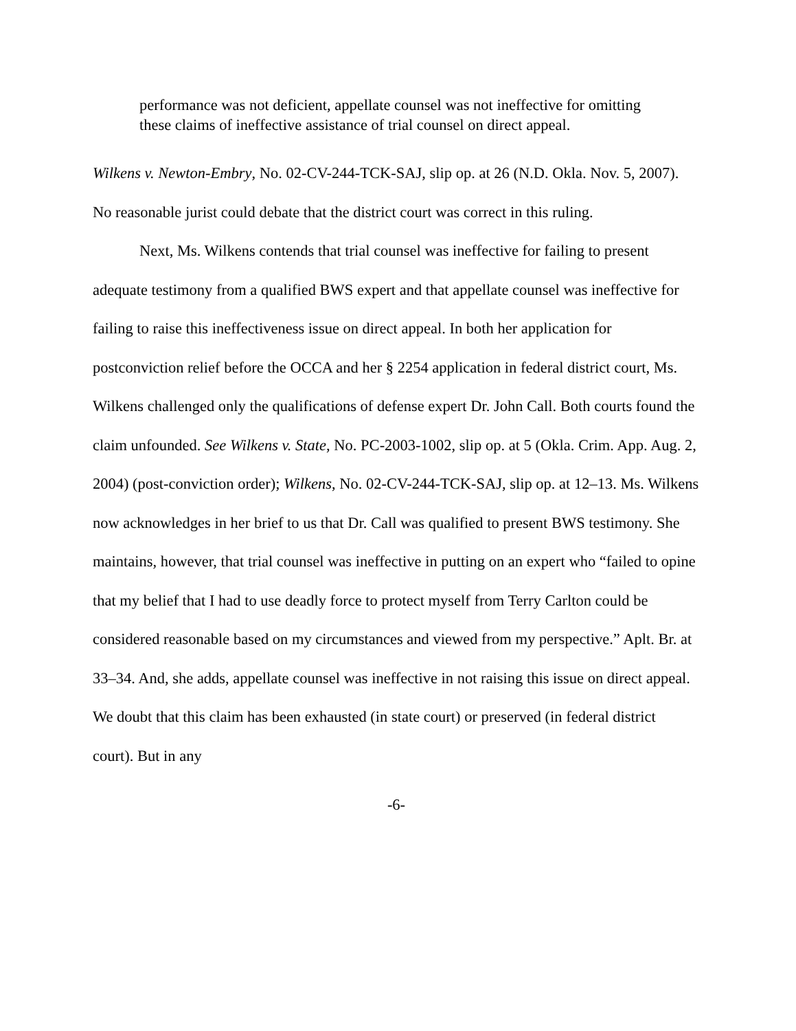performance was not deficient, appellate counsel was not ineffective for omitting these claims of ineffective assistance of trial counsel on direct appeal.
Wilkens v. Newton-Embry, No. 02-CV-244-TCK-SAJ, slip op. at 26 (N.D. Okla. Nov. 5, 2007). No reasonable jurist could debate that the district court was correct in this ruling.
Next, Ms. Wilkens contends that trial counsel was ineffective for failing to present adequate testimony from a qualified BWS expert and that appellate counsel was ineffective for failing to raise this ineffectiveness issue on direct appeal. In both her application for postconviction relief before the OCCA and her § 2254 application in federal district court, Ms. Wilkens challenged only the qualifications of defense expert Dr. John Call. Both courts found the claim unfounded. See Wilkens v. State, No. PC-2003-1002, slip op. at 5 (Okla. Crim. App. Aug. 2, 2004) (post-conviction order); Wilkens, No. 02-CV-244-TCK-SAJ, slip op. at 12–13. Ms. Wilkens now acknowledges in her brief to us that Dr. Call was qualified to present BWS testimony. She maintains, however, that trial counsel was ineffective in putting on an expert who “failed to opine that my belief that I had to use deadly force to protect myself from Terry Carlton could be considered reasonable based on my circumstances and viewed from my perspective.” Aplt. Br. at 33–34. And, she adds, appellate counsel was ineffective in not raising this issue on direct appeal. We doubt that this claim has been exhausted (in state court) or preserved (in federal district court). But in any
-6-